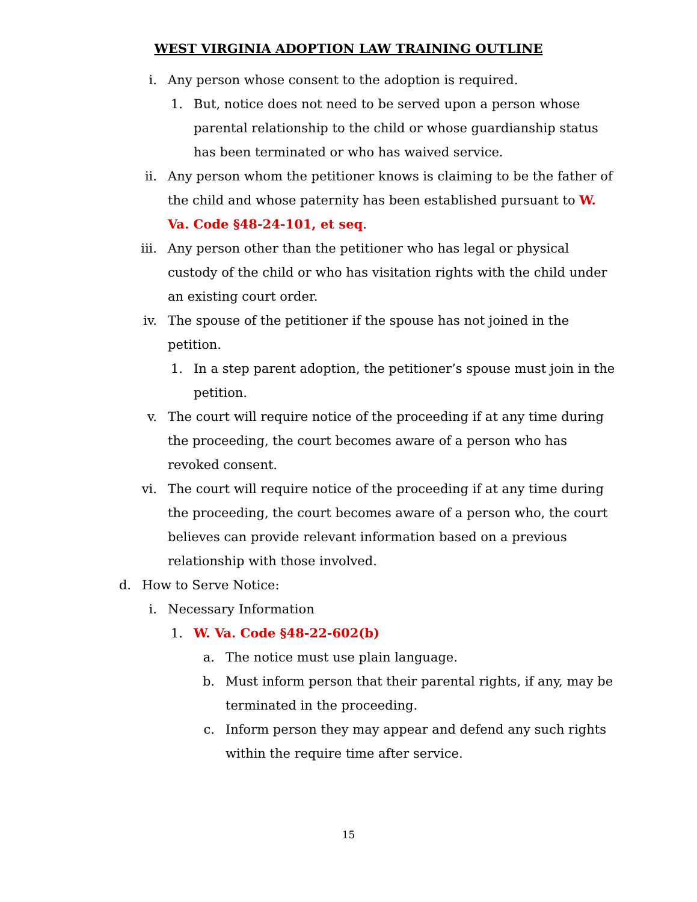WEST VIRGINIA ADOPTION LAW TRAINING OUTLINE
i. Any person whose consent to the adoption is required.
1. But, notice does not need to be served upon a person whose parental relationship to the child or whose guardianship status has been terminated or who has waived service.
ii. Any person whom the petitioner knows is claiming to be the father of the child and whose paternity has been established pursuant to W. Va. Code §48-24-101, et seq.
iii. Any person other than the petitioner who has legal or physical custody of the child or who has visitation rights with the child under an existing court order.
iv. The spouse of the petitioner if the spouse has not joined in the petition.
1. In a step parent adoption, the petitioner’s spouse must join in the petition.
v. The court will require notice of the proceeding if at any time during the proceeding, the court becomes aware of a person who has revoked consent.
vi. The court will require notice of the proceeding if at any time during the proceeding, the court becomes aware of a person who, the court believes can provide relevant information based on a previous relationship with those involved.
d. How to Serve Notice:
i. Necessary Information
1. W. Va. Code §48-22-602(b)
a. The notice must use plain language.
b. Must inform person that their parental rights, if any, may be terminated in the proceeding.
c. Inform person they may appear and defend any such rights within the require time after service.
15